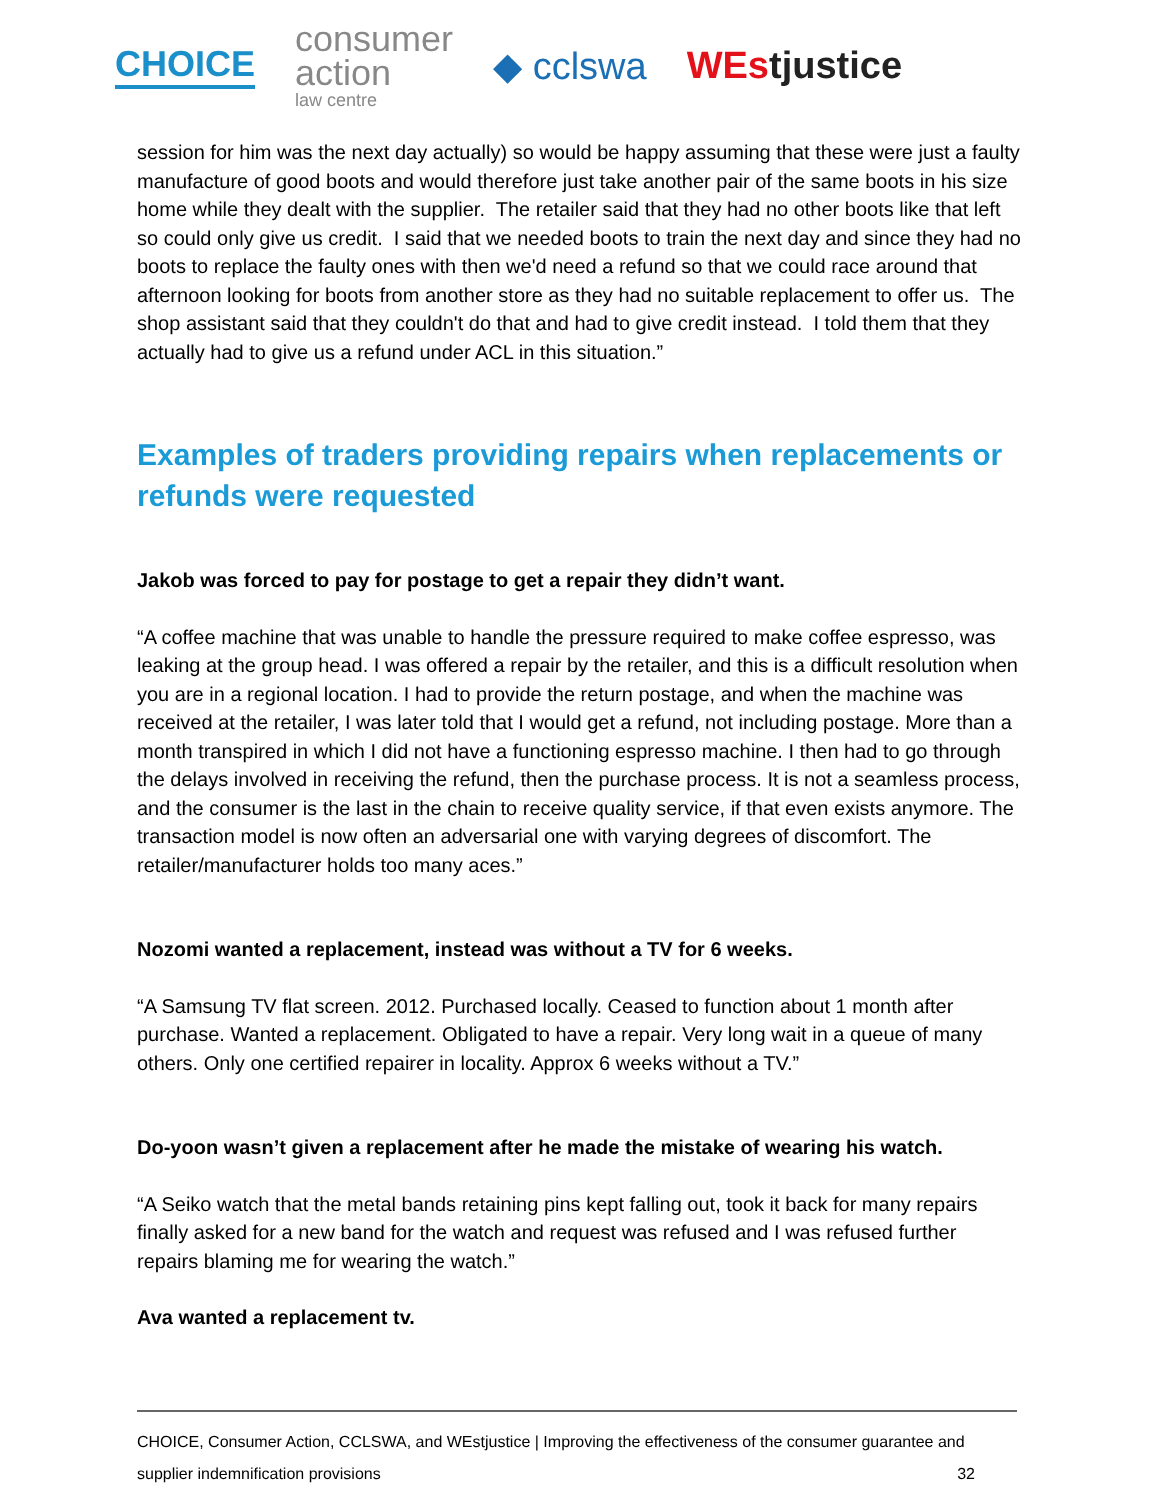CHOICE
consumer
action
law centre
◆ cclswa WEstjustice
session for him was the next day actually) so would be happy assuming that these were just a faulty manufacture of good boots and would therefore just take another pair of the same boots in his size home while they dealt with the supplier. The retailer said that they had no other boots like that left so could only give us credit. I said that we needed boots to train the next day and since they had no boots to replace the faulty ones with then we'd need a refund so that we could race around that afternoon looking for boots from another store as they had no suitable replacement to offer us. The shop assistant said that they couldn't do that and had to give credit instead. I told them that they actually had to give us a refund under ACL in this situation.”
Examples of traders providing repairs when replacements or refunds were requested
Jakob was forced to pay for postage to get a repair they didn’t want.
“A coffee machine that was unable to handle the pressure required to make coffee espresso, was leaking at the group head. I was offered a repair by the retailer, and this is a difficult resolution when you are in a regional location. I had to provide the return postage, and when the machine was received at the retailer, I was later told that I would get a refund, not including postage. More than a month transpired in which I did not have a functioning espresso machine. I then had to go through the delays involved in receiving the refund, then the purchase process. It is not a seamless process, and the consumer is the last in the chain to receive quality service, if that even exists anymore. The transaction model is now often an adversarial one with varying degrees of discomfort. The retailer/manufacturer holds too many aces.”
Nozomi wanted a replacement, instead was without a TV for 6 weeks.
“A Samsung TV flat screen. 2012. Purchased locally. Ceased to function about 1 month after purchase. Wanted a replacement. Obligated to have a repair. Very long wait in a queue of many others. Only one certified repairer in locality. Approx 6 weeks without a TV.”
Do-yoon wasn’t given a replacement after he made the mistake of wearing his watch.
“A Seiko watch that the metal bands retaining pins kept falling out, took it back for many repairs finally asked for a new band for the watch and request was refused and I was refused further repairs blaming me for wearing the watch.”
Ava wanted a replacement tv.
CHOICE, Consumer Action, CCLSWA, and WEstjustice | Improving the effectiveness of the consumer guarantee and
supplier indemnification provisions 32